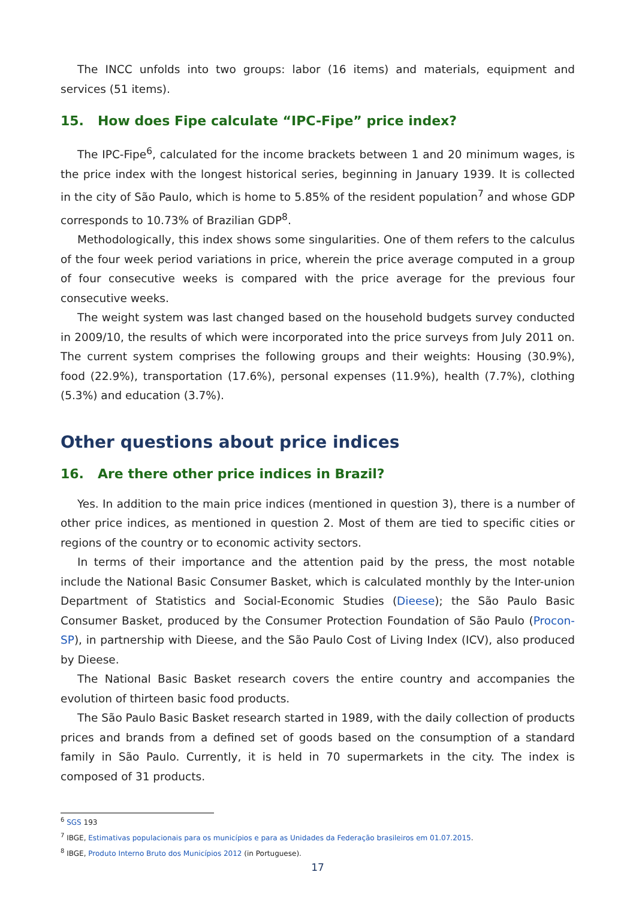The INCC unfolds into two groups: labor (16 items) and materials, equipment and services (51 items).
15. How does Fipe calculate “IPC-Fipe” price index?
The IPC-Fipe<sup>6</sup>, calculated for the income brackets between 1 and 20 minimum wages, is the price index with the longest historical series, beginning in January 1939. It is collected in the city of São Paulo, which is home to 5.85% of the resident population<sup>7</sup> and whose GDP corresponds to 10.73% of Brazilian GDP<sup>8</sup>.
Methodologically, this index shows some singularities. One of them refers to the calculus of the four week period variations in price, wherein the price average computed in a group of four consecutive weeks is compared with the price average for the previous four consecutive weeks.
The weight system was last changed based on the household budgets survey conducted in 2009/10, the results of which were incorporated into the price surveys from July 2011 on. The current system comprises the following groups and their weights: Housing (30.9%), food (22.9%), transportation (17.6%), personal expenses (11.9%), health (7.7%), clothing (5.3%) and education (3.7%).
Other questions about price indices
16. Are there other price indices in Brazil?
Yes. In addition to the main price indices (mentioned in question 3), there is a number of other price indices, as mentioned in question 2. Most of them are tied to specific cities or regions of the country or to economic activity sectors.
In terms of their importance and the attention paid by the press, the most notable include the National Basic Consumer Basket, which is calculated monthly by the Inter-union Department of Statistics and Social-Economic Studies (Dieese); the São Paulo Basic Consumer Basket, produced by the Consumer Protection Foundation of São Paulo (Procon-SP), in partnership with Dieese, and the São Paulo Cost of Living Index (ICV), also produced by Dieese.
The National Basic Basket research covers the entire country and accompanies the evolution of thirteen basic food products.
The São Paulo Basic Basket research started in 1989, with the daily collection of products prices and brands from a defined set of goods based on the consumption of a standard family in São Paulo. Currently, it is held in 70 supermarkets in the city. The index is composed of 31 products.
<sup>6</sup> SGS 193
<sup>7</sup> IBGE, Estimativas populacionais para os municípios e para as Unidades da Federação brasileiros em 01.07.2015.
<sup>8</sup> IBGE, Produto Interno Bruto dos Municípios 2012 (in Portuguese).
17